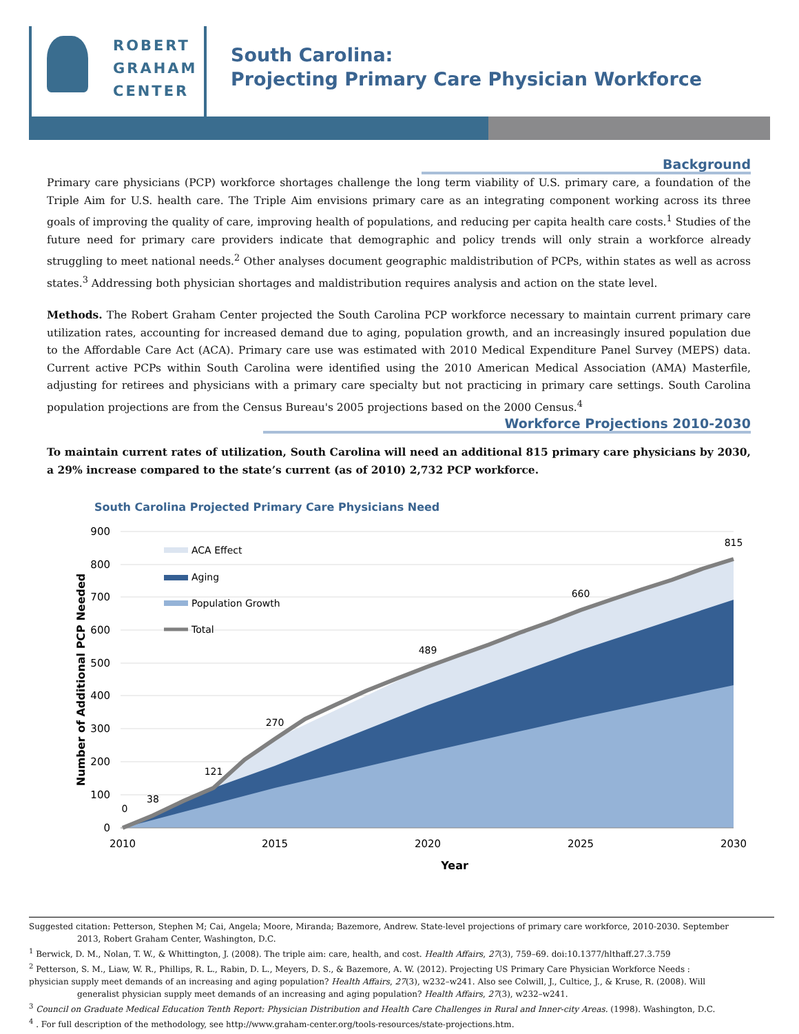ROBERT
GRAHAM
CENTER
South Carolina:
Projecting Primary Care Physician Workforce
Background
Primary care physicians (PCP) workforce shortages challenge the long term viability of U.S. primary care, a foundation of the Triple Aim for U.S. health care. The Triple Aim envisions primary care as an integrating component working across its three goals of improving the quality of care, improving health of populations, and reducing per capita health care costs.<sup>1</sup> Studies of the future need for primary care providers indicate that demographic and policy trends will only strain a workforce already struggling to meet national needs.<sup>2</sup> Other analyses document geographic maldistribution of PCPs, within states as well as across states.<sup>3</sup> Addressing both physician shortages and maldistribution requires analysis and action on the state level.
Methods. The Robert Graham Center projected the South Carolina PCP workforce necessary to maintain current primary care utilization rates, accounting for increased demand due to aging, population growth, and an increasingly insured population due to the Affordable Care Act (ACA). Primary care use was estimated with 2010 Medical Expenditure Panel Survey (MEPS) data. Current active PCPs within South Carolina were identified using the 2010 American Medical Association (AMA) Masterfile, adjusting for retirees and physicians with a primary care specialty but not practicing in primary care settings. South Carolina population projections are from the Census Bureau's 2005 projections based on the 2000 Census.<sup>4</sup>
Workforce Projections 2010-2030
To maintain current rates of utilization, South Carolina will need an additional 815 primary care physicians by 2030, a 29% increase compared to the state’s current (as of 2010) 2,732 PCP workforce.
South Carolina Projected Primary Care Physicians Need
900
800
700
600
500
400
300
200
100
0
2010
2015
2020
2025
2030
Year
Number of Additional PCP Needed
0
38
121
270
489
660
815
ACA Effect
Aging
Population Growth
Total
Suggested citation: Petterson, Stephen M; Cai, Angela; Moore, Miranda; Bazemore, Andrew. State-level projections of primary care workforce, 2010-2030. September 2013, Robert Graham Center, Washington, D.C.
<sup>1</sup> Berwick, D. M., Nolan, T. W., & Whittington, J. (2008). The triple aim: care, health, and cost. Health Affairs, 27(3), 759–69. doi:10.1377/hlthaff.27.3.759
<sup>2</sup> Petterson, S. M., Liaw, W. R., Phillips, R. L., Rabin, D. L., Meyers, D. S., & Bazemore, A. W. (2012). Projecting US Primary Care Physician Workforce Needs :
physician supply meet demands of an increasing and aging population? Health Affairs, 27(3), w232–w241. Also see Colwill, J., Cultice, J., & Kruse, R. (2008). Will generalist physician supply meet demands of an increasing and aging population? Health Affairs, 27(3), w232–w241.
<sup>3</sup> Council on Graduate Medical Education Tenth Report: Physician Distribution and Health Care Challenges in Rural and Inner-city Areas. (1998). Washington, D.C.
<sup>4</sup> . For full description of the methodology, see http://www.graham-center.org/tools-resources/state-projections.htm.